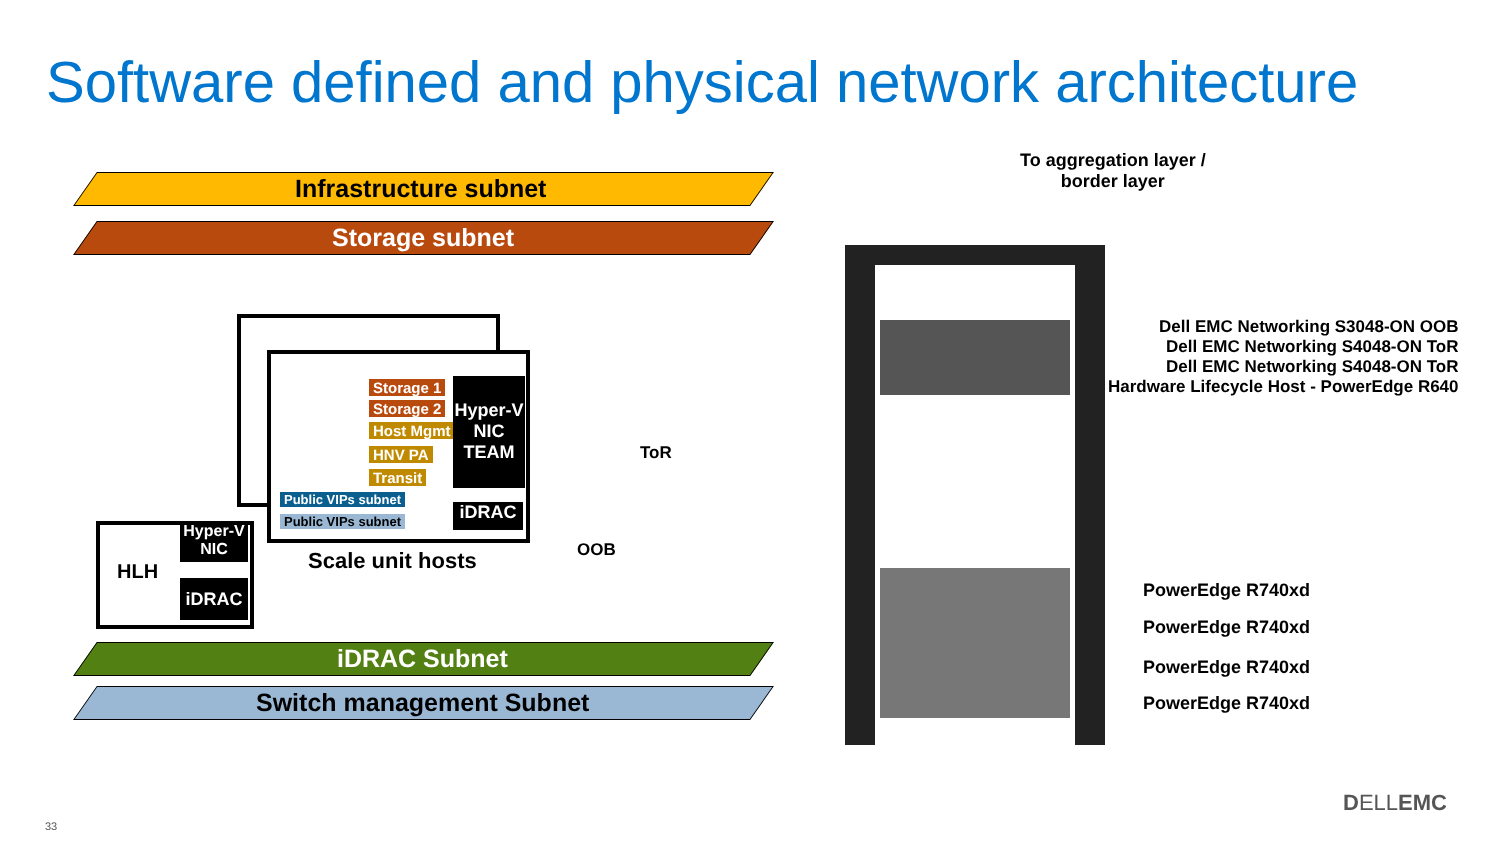Software defined and physical network architecture
Infrastructure subnet
Storage subnet
iDRAC Subnet
Switch management Subnet
Storage 1
Storage 2
Host Mgmt
HNV PA
Transit
Public VIPs subnet
Public VIPs subnet
Hyper-V NIC TEAM
iDRAC
Scale unit hosts
HLH
Hyper-V NIC
iDRAC
ToR
OOB
To aggregation layer /
border layer
Dell EMC Networking S3048-ON OOB
Dell EMC Networking S4048-ON ToR
Dell EMC Networking S4048-ON ToR
Hardware Lifecycle Host - PowerEdge R640
PowerEdge R740xd
PowerEdge R740xd
PowerEdge R740xd
PowerEdge R740xd
DELLEMC
33